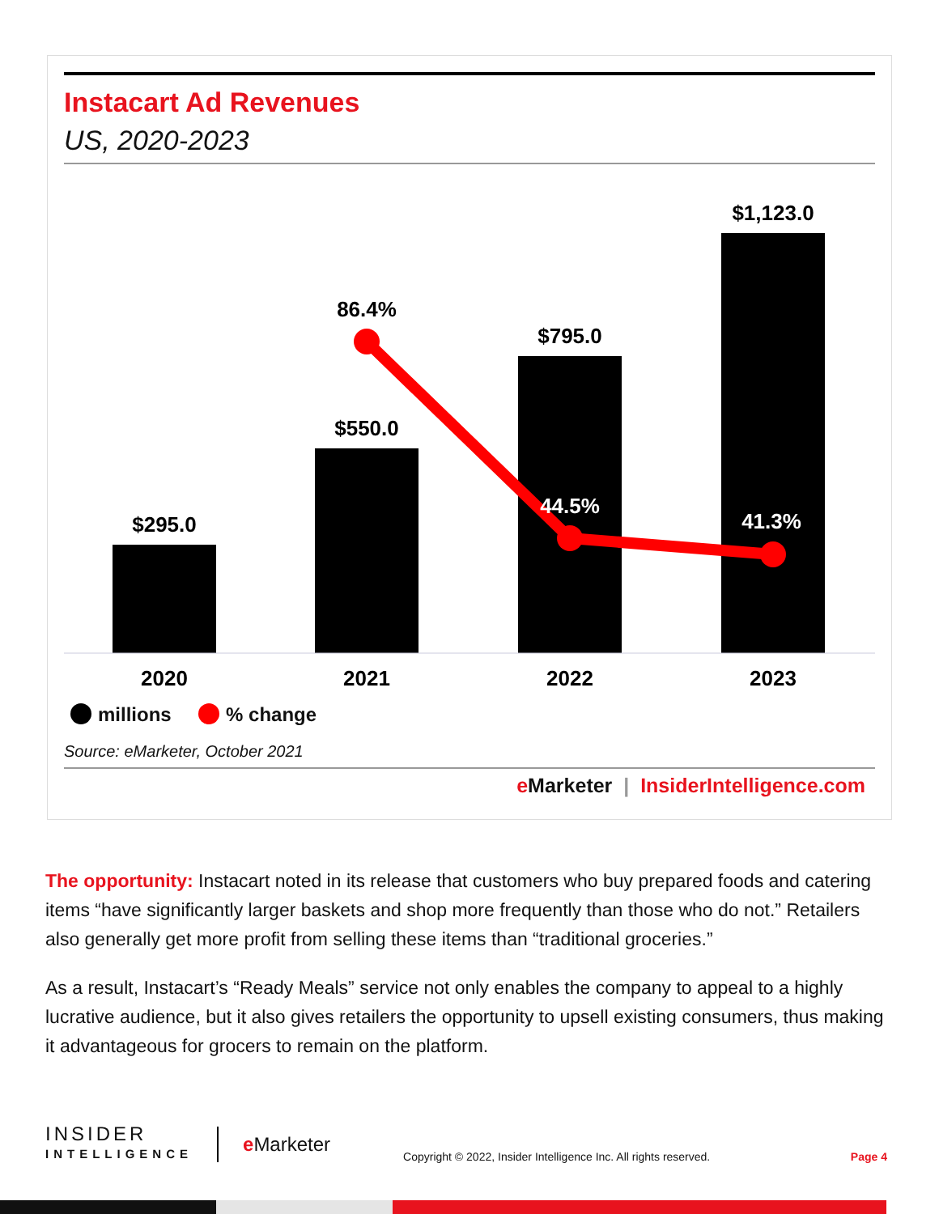Instacart Ad Revenues
US, 2020-2023
$295.0
$550.0
$795.0
$1,123.0
86.4%
44.5%
41.3%
2020
2021
2022
2023
millions % change
Source: eMarketer, October 2021
e Marketer | InsiderIntelligence.com
The opportunity: Instacart noted in its release that customers who buy prepared foods and catering items “have significantly larger baskets and shop more frequently than those who do not.” Retailers also generally get more profit from selling these items than “traditional groceries.”
As a result, Instacart’s “Ready Meals” service not only enables the company to appeal to a highly lucrative audience, but it also gives retailers the opportunity to upsell existing consumers, thus making it advantageous for grocers to remain on the platform.
INSIDER
INTELLIGENCE
e Marketer
Copyright © 2022, Insider Intelligence Inc. All rights reserved.
Page 4